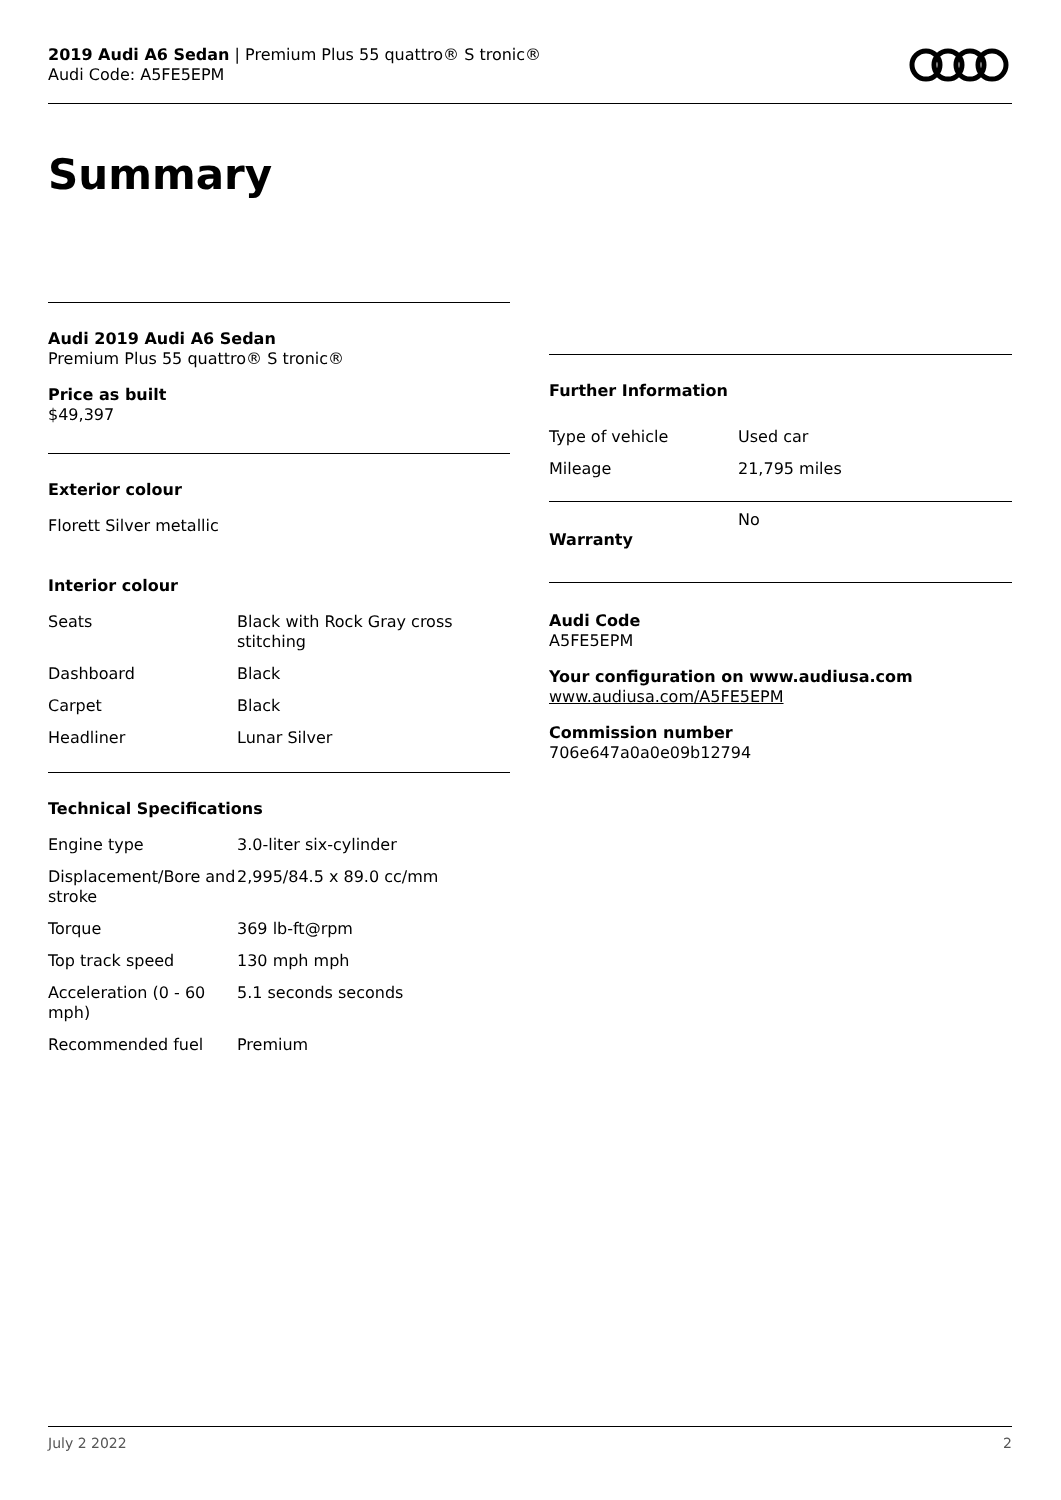2019 Audi A6 Sedan | Premium Plus 55 quattro® S tronic®
Audi Code: A5FE5EPM
Summary
Audi 2019 Audi A6 Sedan
Premium Plus 55 quattro® S tronic®
Price as built
$49,397
Exterior colour
Florett Silver metallic
Interior colour
| Seats | Black with Rock Gray cross stitching |
| Dashboard | Black |
| Carpet | Black |
| Headliner | Lunar Silver |
Technical Specifications
| Engine type | 3.0-liter six-cylinder |
| Displacement/Bore and stroke | 2,995/84.5 x 89.0 cc/mm |
| Torque | 369 lb-ft@rpm |
| Top track speed | 130 mph mph |
| Acceleration (0 - 60 mph) | 5.1 seconds seconds |
| Recommended fuel | Premium |
Further Information
| Type of vehicle | Used car |
| Mileage | 21,795 miles |
| Warranty | No |
Audi Code
A5FE5EPM
Your configuration on www.audiusa.com
www.audiusa.com/A5FE5EPM
Commission number
706e647a0a0e09b12794
July 2 2022 2